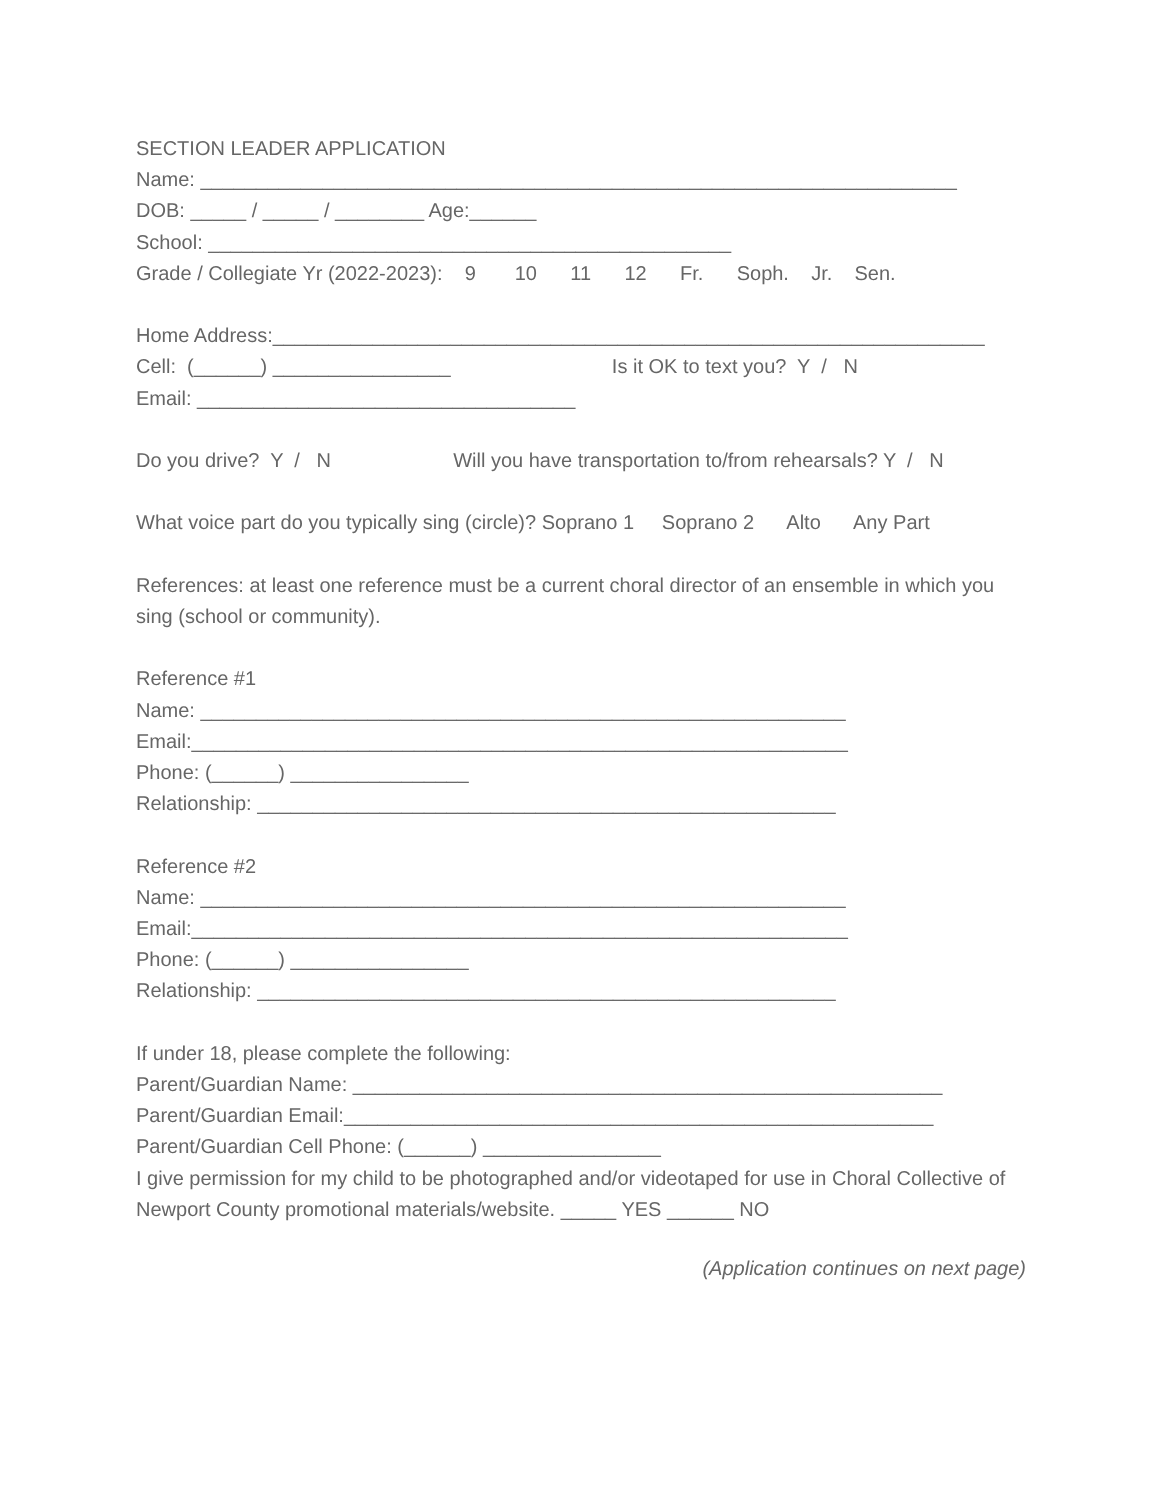SECTION LEADER APPLICATION
Name: ____________________________________________________________________
DOB: _____ / _____ / ________ Age:______
School: _______________________________________________
Grade / Collegiate Yr (2022-2023): 9 10 11 12 Fr. Soph. Jr. Sen.
Home Address:________________________________________________________________
Cell: (______) ________________ Is it OK to text you? Y / N
Email: __________________________________
Do you drive? Y / N Will you have transportation to/from rehearsals? Y / N
What voice part do you typically sing (circle)? Soprano 1 Soprano 2 Alto Any Part
References: at least one reference must be a current choral director of an ensemble in which you sing (school or community).
Reference #1
Name: __________________________________________________________
Email:___________________________________________________________
Phone: (______) ________________
Relationship: ____________________________________________________
Reference #2
Name: __________________________________________________________
Email:___________________________________________________________
Phone: (______) ________________
Relationship: ____________________________________________________
If under 18, please complete the following:
Parent/Guardian Name: _____________________________________________________
Parent/Guardian Email:_____________________________________________________
Parent/Guardian Cell Phone: (______) ________________
I give permission for my child to be photographed and/or videotaped for use in Choral Collective of Newport County promotional materials/website. _____ YES ______ NO
(Application continues on next page)